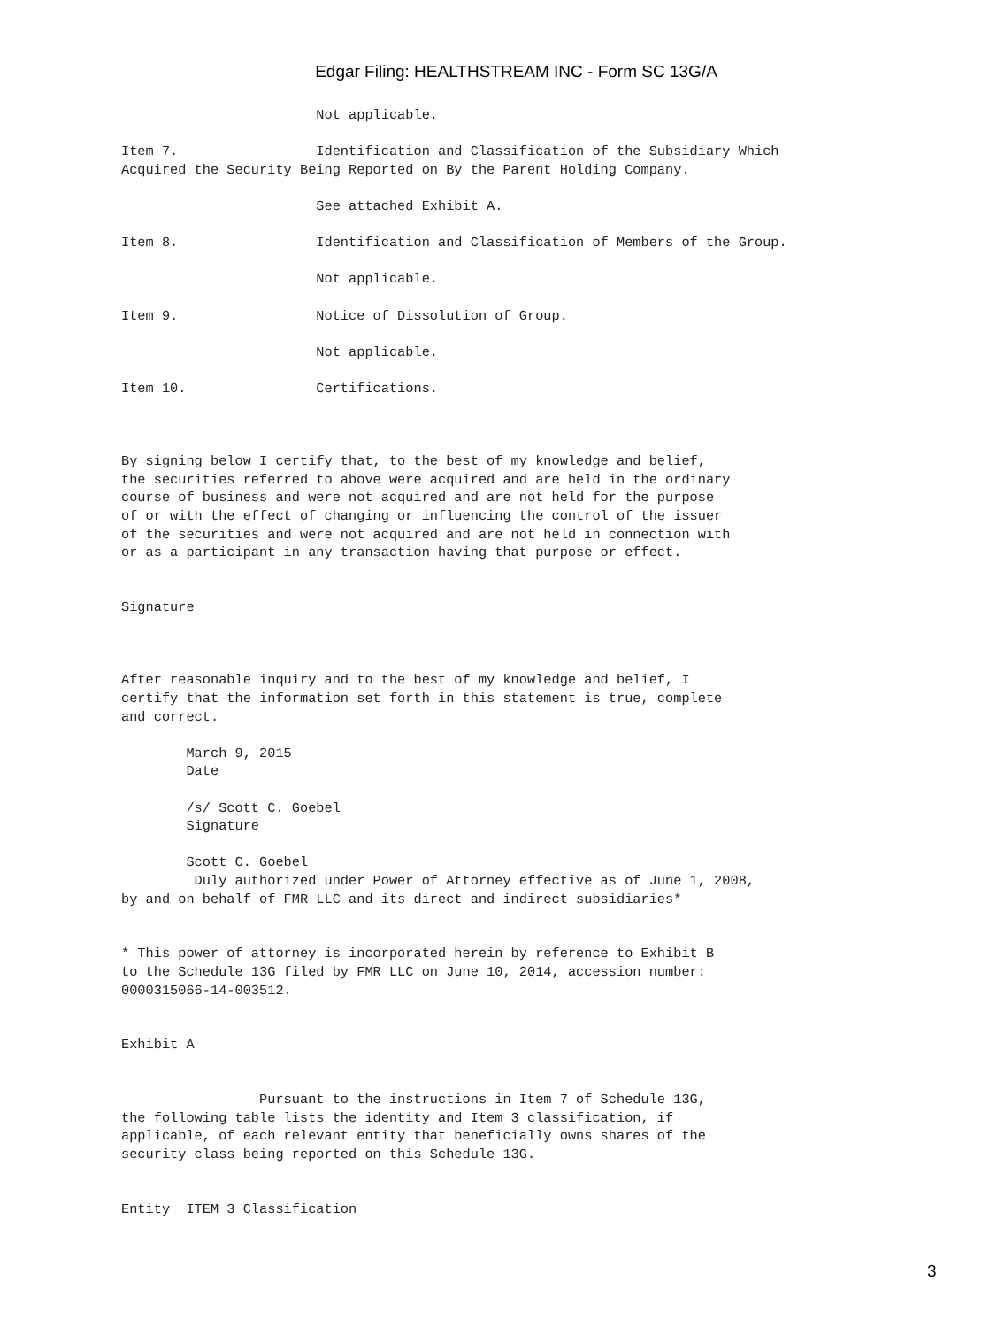Edgar Filing: HEALTHSTREAM INC - Form SC 13G/A
                        Not applicable.

Item 7.                 Identification and Classification of the Subsidiary Which
Acquired the Security Being Reported on By the Parent Holding Company.

                        See attached Exhibit A.

Item 8.                 Identification and Classification of Members of the Group.

                        Not applicable.

Item 9.                 Notice of Dissolution of Group.

                        Not applicable.

Item 10.                Certifications.



By signing below I certify that, to the best of my knowledge and belief,
the securities referred to above were acquired and are held in the ordinary
course of business and were not acquired and are not held for the purpose
of or with the effect of changing or influencing the control of the issuer
of the securities and were not acquired and are not held in connection with
or as a participant in any transaction having that purpose or effect.


Signature



After reasonable inquiry and to the best of my knowledge and belief, I
certify that the information set forth in this statement is true, complete
and correct.

        March 9, 2015
        Date

        /s/ Scott C. Goebel
        Signature

        Scott C. Goebel
         Duly authorized under Power of Attorney effective as of June 1, 2008,
by and on behalf of FMR LLC and its direct and indirect subsidiaries*


* This power of attorney is incorporated herein by reference to Exhibit B
to the Schedule 13G filed by FMR LLC on June 10, 2014, accession number:
0000315066-14-003512.


Exhibit A


                 Pursuant to the instructions in Item 7 of Schedule 13G,
the following table lists the identity and Item 3 classification, if
applicable, of each relevant entity that beneficially owns shares of the
security class being reported on this Schedule 13G.


Entity  ITEM 3 Classification
3